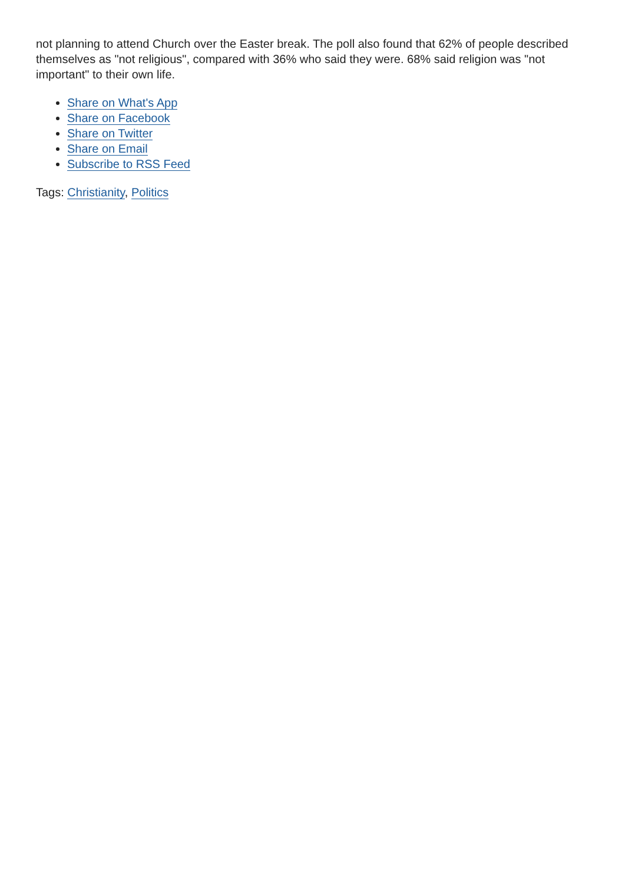not planning to attend Church over the Easter break. The poll also found that 62% of people described themselves as "not religious", compared with 36% who said they were. 68% said religion was "not important" to their own life.
Share on What's App
Share on Facebook
Share on Twitter
Share on Email
Subscribe to RSS Feed
Tags: Christianity, Politics